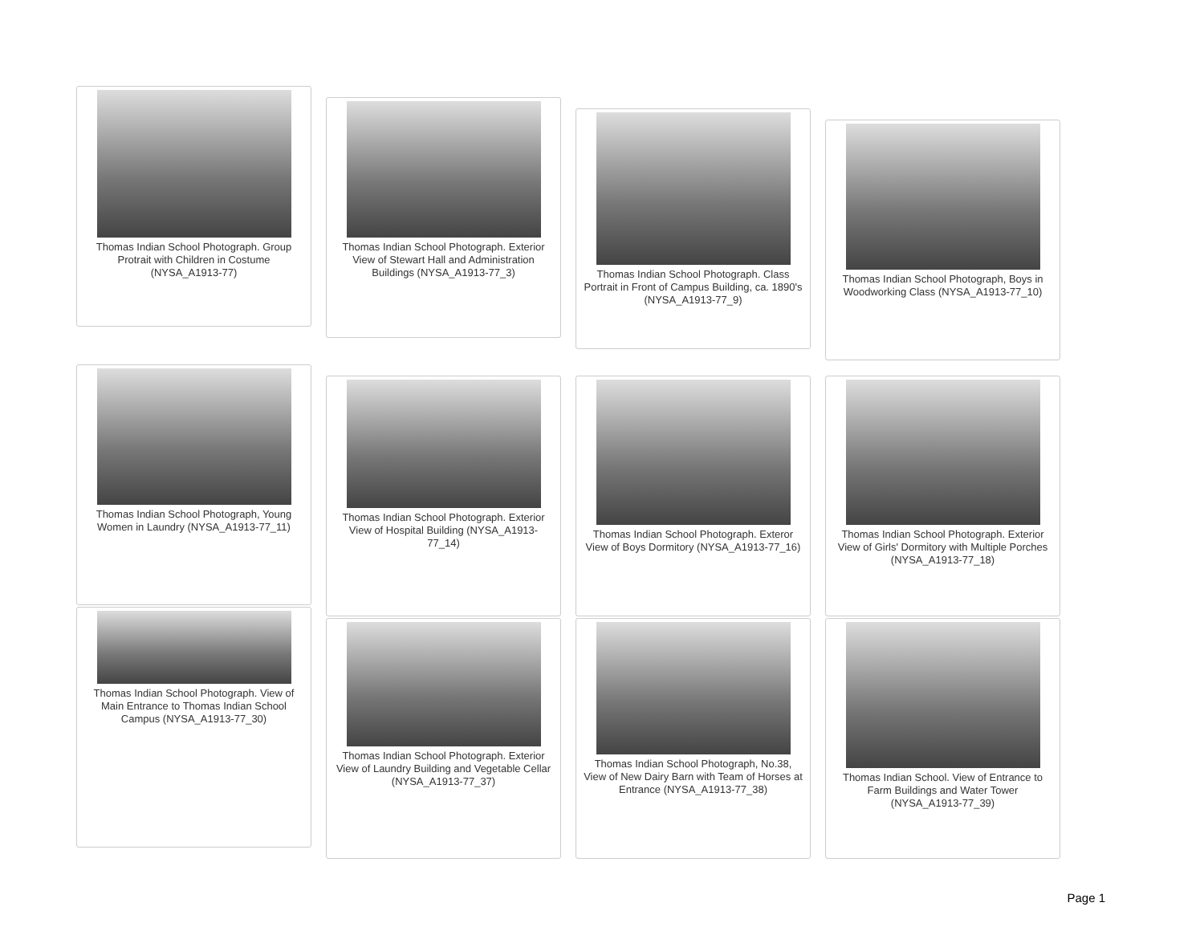Thomas Indian School Photograph. Group Protrait with Children in Costume (NYSA_A1913-77)
Thomas Indian School Photograph. Exterior View of Stewart Hall and Administration Buildings (NYSA_A1913-77_3)
Thomas Indian School Photograph. Class Portrait in Front of Campus Building, ca. 1890's (NYSA_A1913-77_9)
Thomas Indian School Photograph, Boys in Woodworking Class (NYSA_A1913-77_10)
Thomas Indian School Photograph, Young Women in Laundry (NYSA_A1913-77_11)
Thomas Indian School Photograph. Exterior View of Hospital Building (NYSA_A1913-77_14)
Thomas Indian School Photograph. Exteror View of Boys Dormitory (NYSA_A1913-77_16)
Thomas Indian School Photograph. Exterior View of Girls' Dormitory with Multiple Porches (NYSA_A1913-77_18)
Thomas Indian School Photograph. View of Main Entrance to Thomas Indian School Campus (NYSA_A1913-77_30)
Thomas Indian School Photograph. Exterior View of Laundry Building and Vegetable Cellar (NYSA_A1913-77_37)
Thomas Indian School Photograph, No.38, View of New Dairy Barn with Team of Horses at Entrance (NYSA_A1913-77_38)
Thomas Indian School. View of Entrance to Farm Buildings and Water Tower (NYSA_A1913-77_39)
Page 1